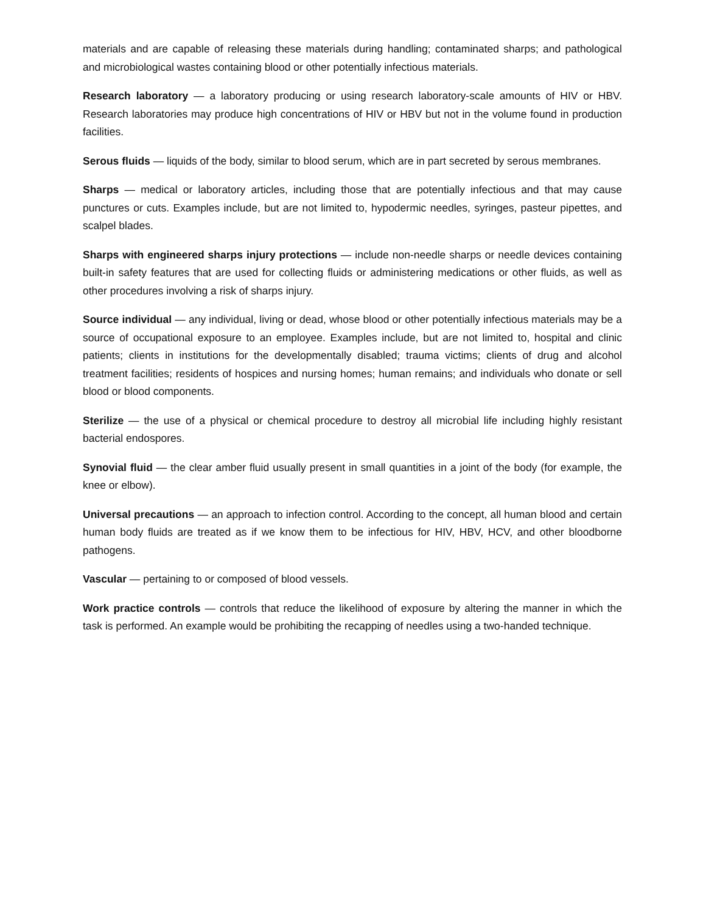materials and are capable of releasing these materials during handling; contaminated sharps; and pathological and microbiological wastes containing blood or other potentially infectious materials.
Research laboratory — a laboratory producing or using research laboratory-scale amounts of HIV or HBV. Research laboratories may produce high concentrations of HIV or HBV but not in the volume found in production facilities.
Serous fluids — liquids of the body, similar to blood serum, which are in part secreted by serous membranes.
Sharps — medical or laboratory articles, including those that are potentially infectious and that may cause punctures or cuts. Examples include, but are not limited to, hypodermic needles, syringes, pasteur pipettes, and scalpel blades.
Sharps with engineered sharps injury protections — include non-needle sharps or needle devices containing built-in safety features that are used for collecting fluids or administering medications or other fluids, as well as other procedures involving a risk of sharps injury.
Source individual — any individual, living or dead, whose blood or other potentially infectious materials may be a source of occupational exposure to an employee. Examples include, but are not limited to, hospital and clinic patients; clients in institutions for the developmentally disabled; trauma victims; clients of drug and alcohol treatment facilities; residents of hospices and nursing homes; human remains; and individuals who donate or sell blood or blood components.
Sterilize — the use of a physical or chemical procedure to destroy all microbial life including highly resistant bacterial endospores.
Synovial fluid — the clear amber fluid usually present in small quantities in a joint of the body (for example, the knee or elbow).
Universal precautions — an approach to infection control. According to the concept, all human blood and certain human body fluids are treated as if we know them to be infectious for HIV, HBV, HCV, and other bloodborne pathogens.
Vascular — pertaining to or composed of blood vessels.
Work practice controls — controls that reduce the likelihood of exposure by altering the manner in which the task is performed. An example would be prohibiting the recapping of needles using a two-handed technique.